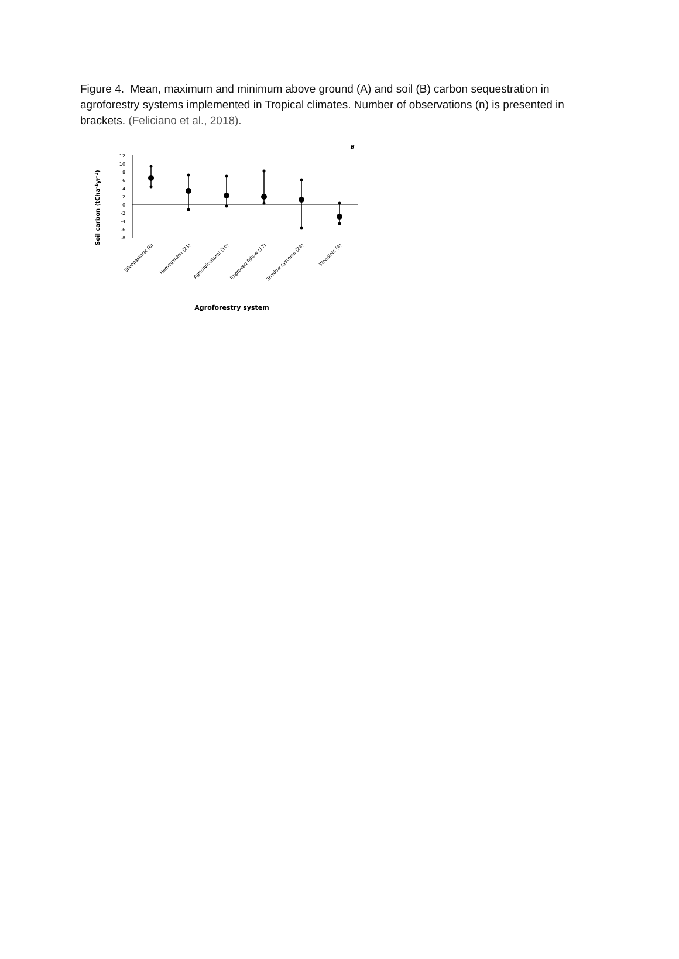Figure 4. Mean, maximum and minimum above ground (A) and soil (B) carbon sequestration in agroforestry systems implemented in Tropical climates. Number of observations (n) is presented in brackets. (Feliciano et al., 2018).
B
Soil carbon (tCha-1yr-1)
12
10
8
6
4
2
0
-2
-4
-6
-8
Silvopastoral (6)
Homegarden (21)
Agrisilvicultural (16)
Improved fallow (17)
Shadow systems (24)
Woodlots (4)
Agroforestry system